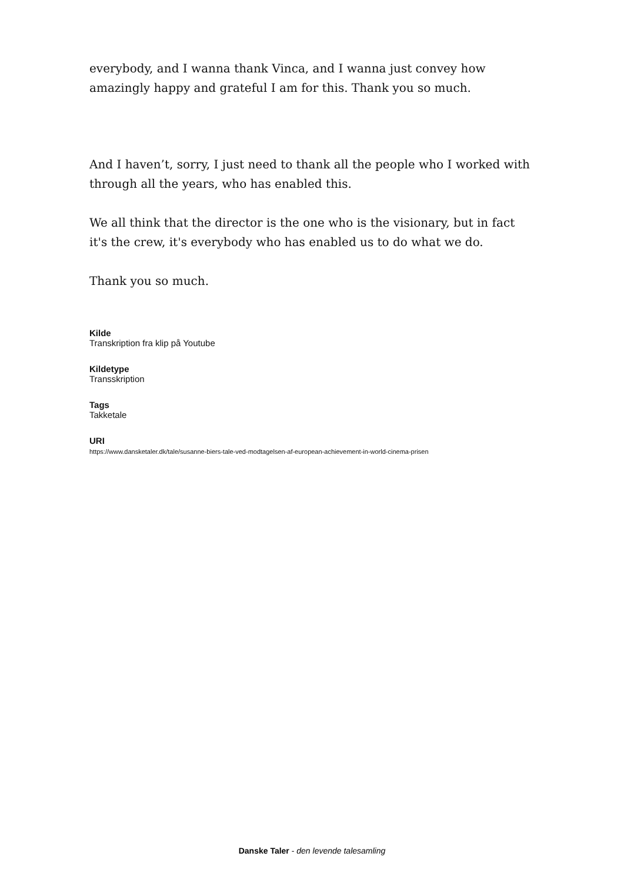everybody, and I wanna thank Vinca, and I wanna just convey how amazingly happy and grateful I am for this. Thank you so much.
And I haven’t, sorry, I just need to thank all the people who I worked with through all the years, who has enabled this.
We all think that the director is the one who is the visionary, but in fact it's the crew, it's everybody who has enabled us to do what we do.
Thank you so much.
Kilde
Transkription fra klip på Youtube
Kildetype
Transskription
Tags
Takketale
URI
https://www.dansketaler.dk/tale/susanne-biers-tale-ved-modtagelsen-af-european-achievement-in-world-cinema-prisen
Danske Taler - den levende talesamling